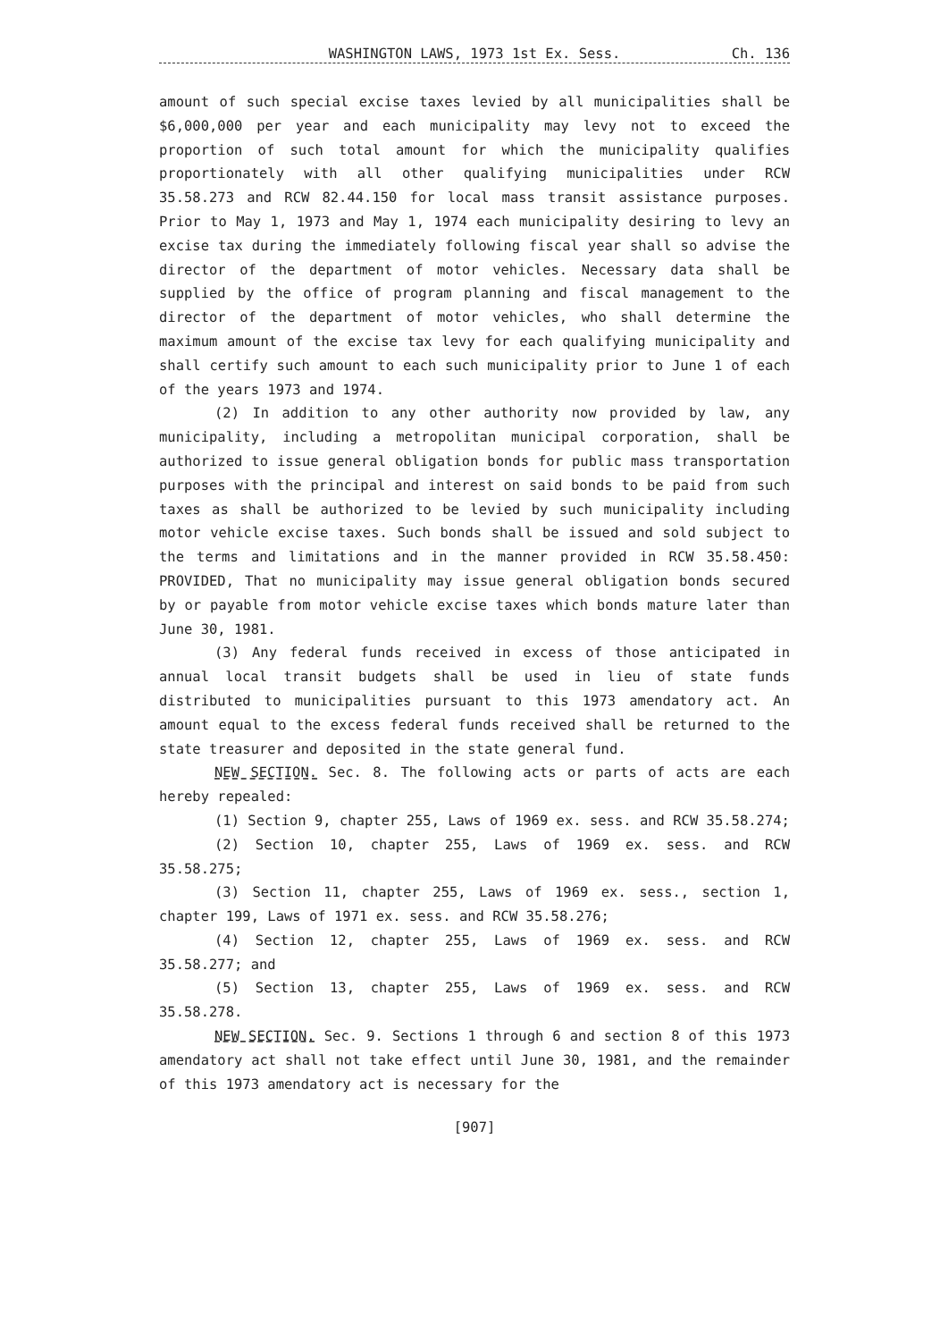WASHINGTON LAWS, 1973 1st Ex. Sess. Ch. 136
amount of such special excise taxes levied by all municipalities shall be $6,000,000 per year and each municipality may levy not to exceed the proportion of such total amount for which the municipality qualifies proportionately with all other qualifying municipalities under RCW 35.58.273 and RCW 82.44.150 for local mass transit assistance purposes. Prior to May 1, 1973 and May 1, 1974 each municipality desiring to levy an excise tax during the immediately following fiscal year shall so advise the director of the department of motor vehicles. Necessary data shall be supplied by the office of program planning and fiscal management to the director of the department of motor vehicles, who shall determine the maximum amount of the excise tax levy for each qualifying municipality and shall certify such amount to each such municipality prior to June 1 of each of the years 1973 and 1974.
(2) In addition to any other authority now provided by law, any municipality, including a metropolitan municipal corporation, shall be authorized to issue general obligation bonds for public mass transportation purposes with the principal and interest on said bonds to be paid from such taxes as shall be authorized to be levied by such municipality including motor vehicle excise taxes. Such bonds shall be issued and sold subject to the terms and limitations and in the manner provided in RCW 35.58.450: PROVIDED, That no municipality may issue general obligation bonds secured by or payable from motor vehicle excise taxes which bonds mature later than June 30, 1981.
(3) Any federal funds received in excess of those anticipated in annual local transit budgets shall be used in lieu of state funds distributed to municipalities pursuant to this 1973 amendatory act. An amount equal to the excess federal funds received shall be returned to the state treasurer and deposited in the state general fund.
NEW SECTION. Sec. 8. The following acts or parts of acts are each hereby repealed:
(1) Section 9, chapter 255, Laws of 1969 ex. sess. and RCW 35.58.274;
(2) Section 10, chapter 255, Laws of 1969 ex. sess. and RCW 35.58.275;
(3) Section 11, chapter 255, Laws of 1969 ex. sess., section 1, chapter 199, Laws of 1971 ex. sess. and RCW 35.58.276;
(4) Section 12, chapter 255, Laws of 1969 ex. sess. and RCW 35.58.277; and
(5) Section 13, chapter 255, Laws of 1969 ex. sess. and RCW 35.58.278.
NEW SECTION. Sec. 9. Sections 1 through 6 and section 8 of this 1973 amendatory act shall not take effect until June 30, 1981, and the remainder of this 1973 amendatory act is necessary for the
[907]